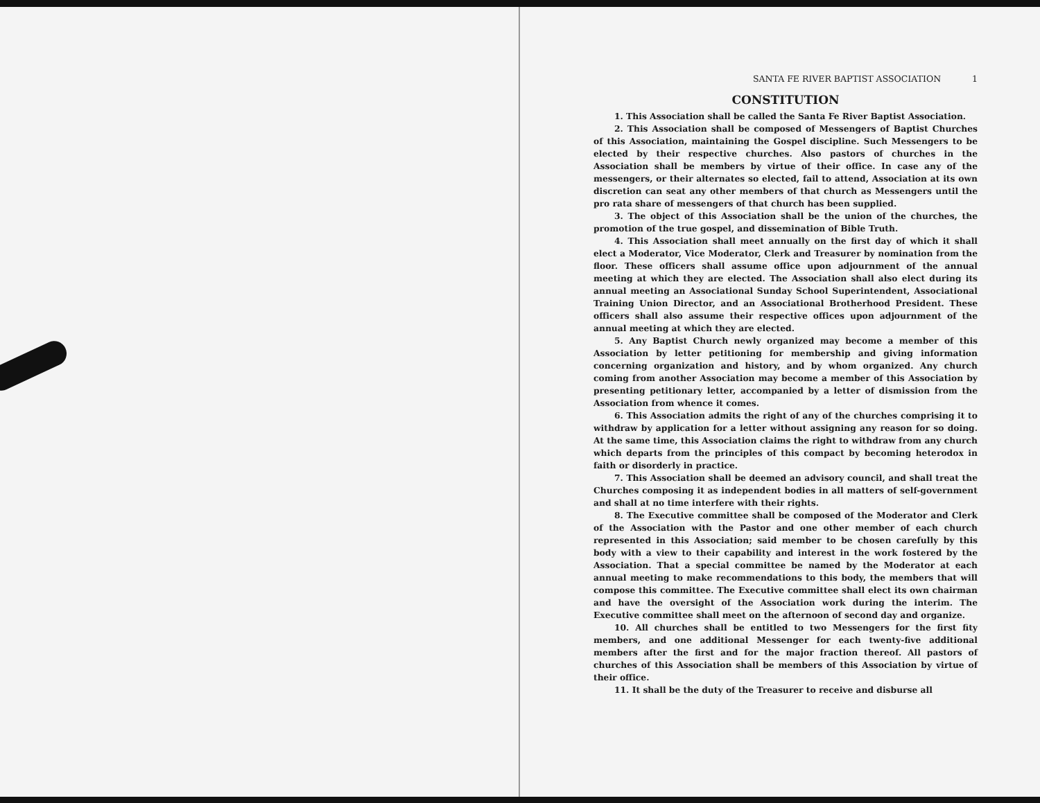SANTA FE RIVER BAPTIST ASSOCIATION 1
CONSTITUTION
1. This Association shall be called the Santa Fe River Baptist Association.
2. This Association shall be composed of Messengers of Baptist Churches of this Association, maintaining the Gospel discipline. Such Messengers to be elected by their respective churches. Also pastors of churches in the Association shall be members by virtue of their office. In case any of the messengers, or their alternates so elected, fail to attend, Association at its own discretion can seat any other members of that church as Messengers until the pro rata share of messengers of that church has been supplied.
3. The object of this Association shall be the union of the churches, the promotion of the true gospel, and dissemination of Bible Truth.
4. This Association shall meet annually on the first day of which it shall elect a Moderator, Vice Moderator, Clerk and Treasurer by nomination from the floor. These officers shall assume office upon adjournment of the annual meeting at which they are elected. The Association shall also elect during its annual meeting an Associational Sunday School Superintendent, Associational Training Union Director, and an Associational Brotherhood President. These officers shall also assume their respective offices upon adjournment of the annual meeting at which they are elected.
5. Any Baptist Church newly organized may become a member of this Association by letter petitioning for membership and giving information concerning organization and history, and by whom organized. Any church coming from another Association may become a member of this Association by presenting petitionary letter, accompanied by a letter of dismission from the Association from whence it comes.
6. This Association admits the right of any of the churches comprising it to withdraw by application for a letter without assigning any reason for so doing. At the same time, this Association claims the right to withdraw from any church which departs from the principles of this compact by becoming heterodox in faith or disorderly in practice.
7. This Association shall be deemed an advisory council, and shall treat the Churches composing it as independent bodies in all matters of self-government and shall at no time interfere with their rights.
8. The Executive committee shall be composed of the Moderator and Clerk of the Association with the Pastor and one other member of each church represented in this Association; said member to be chosen carefully by this body with a view to their capability and interest in the work fostered by the Association. That a special committee be named by the Moderator at each annual meeting to make recommendations to this body, the members that will compose this committee. The Executive committee shall elect its own chairman and have the oversight of the Association work during the interim. The Executive committee shall meet on the afternoon of second day and organize.
10. All churches shall be entitled to two Messengers for the first fity members, and one additional Messenger for each twenty-five additional members after the first and for the major fraction thereof. All pastors of churches of this Association shall be members of this Association by virtue of their office.
11. It shall be the duty of the Treasurer to receive and disburse all